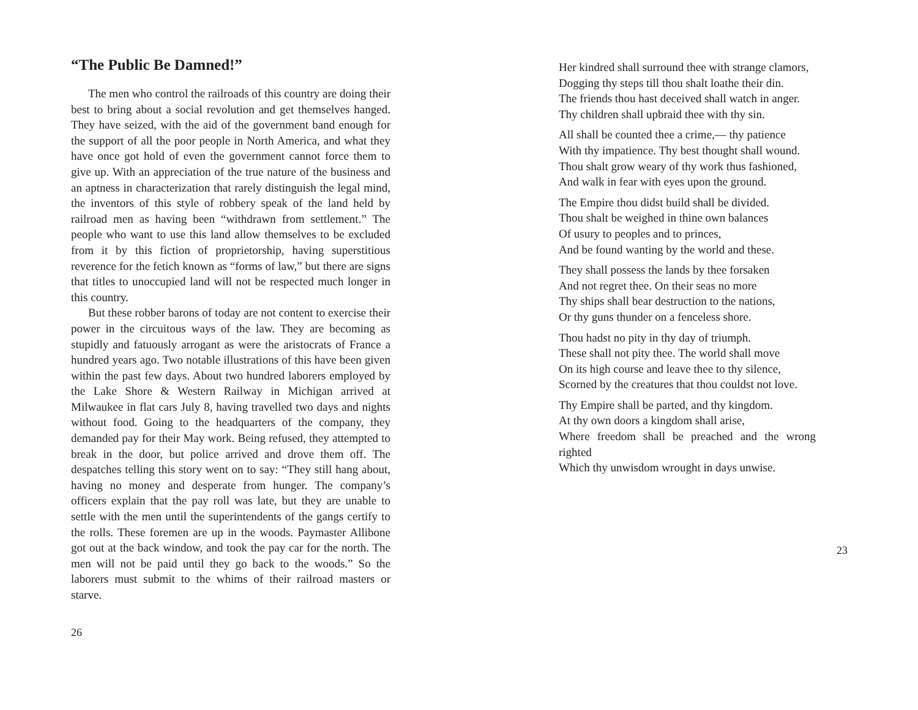“The Public Be Damned!”
The men who control the railroads of this country are doing their best to bring about a social revolution and get themselves hanged. They have seized, with the aid of the government band enough for the support of all the poor people in North America, and what they have once got hold of even the government cannot force them to give up. With an appreciation of the true nature of the business and an aptness in characterization that rarely distinguish the legal mind, the inventors of this style of robbery speak of the land held by railroad men as having been “withdrawn from settlement.” The people who want to use this land allow themselves to be excluded from it by this fiction of proprietorship, having superstitious reverence for the fetich known as “forms of law,” but there are signs that titles to unoccupied land will not be respected much longer in this country.
But these robber barons of today are not content to exercise their power in the circuitous ways of the law. They are becoming as stupidly and fatuously arrogant as were the aristocrats of France a hundred years ago. Two notable illustrations of this have been given within the past few days. About two hundred laborers employed by the Lake Shore & Western Railway in Michigan arrived at Milwaukee in flat cars July 8, having travelled two days and nights without food. Going to the headquarters of the company, they demanded pay for their May work. Being refused, they attempted to break in the door, but police arrived and drove them off. The despatches telling this story went on to say: “They still hang about, having no money and desperate from hunger. The company’s officers explain that the pay roll was late, but they are unable to settle with the men until the superintendents of the gangs certify to the rolls. These foremen are up in the woods. Paymaster Allibone got out at the back window, and took the pay car for the north. The men will not be paid until they go back to the woods.” So the laborers must submit to the whims of their railroad masters or starve.
26
Her kindred shall surround thee with strange clamors,
Dogging thy steps till thou shalt loathe their din.
The friends thou hast deceived shall watch in anger.
Thy children shall upbraid thee with thy sin.
All shall be counted thee a crime,— thy patience
With thy impatience. Thy best thought shall wound.
Thou shalt grow weary of thy work thus fashioned,
And walk in fear with eyes upon the ground.
The Empire thou didst build shall be divided.
Thou shalt be weighed in thine own balances
Of usury to peoples and to princes,
And be found wanting by the world and these.
They shall possess the lands by thee forsaken
And not regret thee. On their seas no more
Thy ships shall bear destruction to the nations,
Or thy guns thunder on a fenceless shore.
Thou hadst no pity in thy day of triumph.
These shall not pity thee. The world shall move
On its high course and leave thee to thy silence,
Scorned by the creatures that thou couldst not love.
Thy Empire shall be parted, and thy kingdom.
At thy own doors a kingdom shall arise,
Where freedom shall be preached and the wrong righted
Which thy unwisdom wrought in days unwise.
23